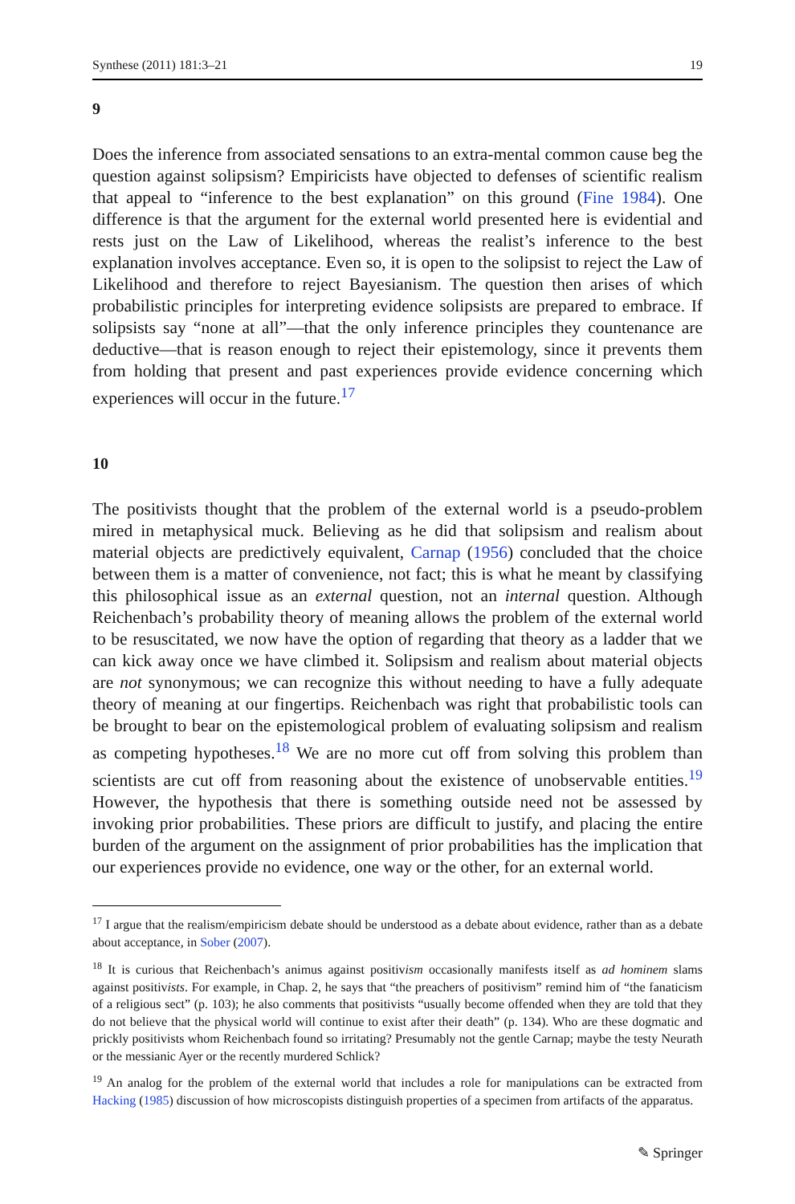Synthese (2011) 181:3–21 19
9
Does the inference from associated sensations to an extra-mental common cause beg the question against solipsism? Empiricists have objected to defenses of scientific realism that appeal to “inference to the best explanation” on this ground (Fine 1984). One difference is that the argument for the external world presented here is evidential and rests just on the Law of Likelihood, whereas the realist’s inference to the best explanation involves acceptance. Even so, it is open to the solipsist to reject the Law of Likelihood and therefore to reject Bayesianism. The question then arises of which probabilistic principles for interpreting evidence solipsists are prepared to embrace. If solipsists say “none at all”—that the only inference principles they countenance are deductive—that is reason enough to reject their epistemology, since it prevents them from holding that present and past experiences provide evidence concerning which experiences will occur in the future.<sup>17</sup>
10
The positivists thought that the problem of the external world is a pseudo-problem mired in metaphysical muck. Believing as he did that solipsism and realism about material objects are predictively equivalent, Carnap (1956) concluded that the choice between them is a matter of convenience, not fact; this is what he meant by classifying this philosophical issue as an external question, not an internal question. Although Reichenbach’s probability theory of meaning allows the problem of the external world to be resuscitated, we now have the option of regarding that theory as a ladder that we can kick away once we have climbed it. Solipsism and realism about material objects are not synonymous; we can recognize this without needing to have a fully adequate theory of meaning at our fingertips. Reichenbach was right that probabilistic tools can be brought to bear on the epistemological problem of evaluating solipsism and realism as competing hypotheses.<sup>18</sup> We are no more cut off from solving this problem than scientists are cut off from reasoning about the existence of unobservable entities.<sup>19</sup> However, the hypothesis that there is something outside need not be assessed by invoking prior probabilities. These priors are difficult to justify, and placing the entire burden of the argument on the assignment of prior probabilities has the implication that our experiences provide no evidence, one way or the other, for an external world.
<sup>17</sup> I argue that the realism/empiricism debate should be understood as a debate about evidence, rather than as a debate about acceptance, in Sober (2007).
<sup>18</sup> It is curious that Reichenbach’s animus against positivism occasionally manifests itself as ad hominem slams against positivists. For example, in Chap. 2, he says that “the preachers of positivism” remind him of “the fanaticism of a religious sect” (p. 103); he also comments that positivists “usually become offended when they are told that they do not believe that the physical world will continue to exist after their death” (p. 134). Who are these dogmatic and prickly positivists whom Reichenbach found so irritating? Presumably not the gentle Carnap; maybe the testy Neurath or the messianic Ayer or the recently murdered Schlick?
<sup>19</sup> An analog for the problem of the external world that includes a role for manipulations can be extracted from Hacking (1985) discussion of how microscopists distinguish properties of a specimen from artifacts of the apparatus.
✎ Springer